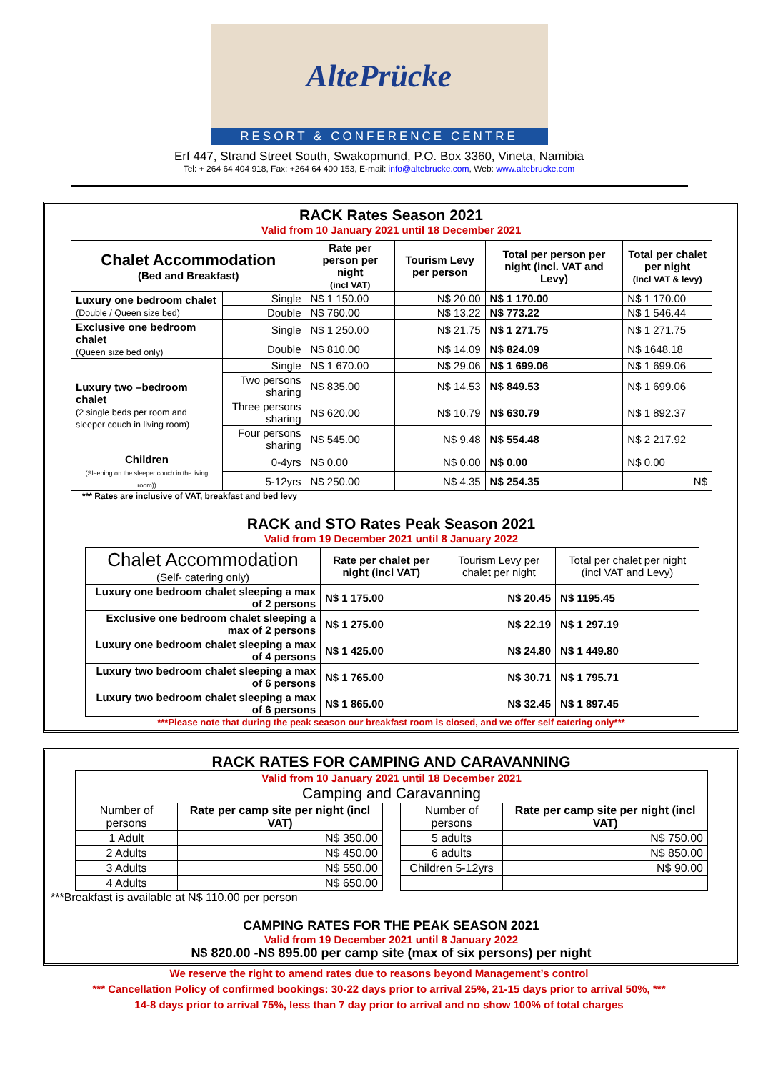AltePrücke
RESORT & CONFERENCE CENTRE
Erf 447, Strand Street South, Swakopmund, P.O. Box 3360, Vineta, Namibia
Tel: + 264 64 404 918, Fax: +264 64 400 153, E-mail: info@altebrucke.com, Web: www.altebrucke.com
RACK Rates Season 2021
Valid from 10 January 2021 until 18 December 2021
| Chalet Accommodation (Bed and Breakfast) | | Rate per person per night (incl VAT) | Tourism Levy per person | Total per person per night (incl. VAT and Levy) | Total per chalet per night (Incl VAT & levy) |
| --- | --- | --- | --- | --- | --- |
| Luxury one bedroom chalet (Double / Queen size bed) | Single | N$ 1 150.00 | N$ 20.00 | N$ 1 170.00 | N$ 1 170.00 |
| | Double | N$ 760.00 | N$ 13.22 | N$ 773.22 | N$ 1 546.44 |
| Exclusive one bedroom chalet (Queen size bed only) | Single | N$ 1 250.00 | N$ 21.75 | N$ 1 271.75 | N$ 1 271.75 |
| | Double | N$ 810.00 | N$ 14.09 | N$ 824.09 | N$ 1648.18 |
| Luxury two –bedroom chalet (2 single beds per room and sleeper couch in living room) | Single | N$ 1 670.00 | N$ 29.06 | N$ 1 699.06 | N$ 1 699.06 |
| | Two persons sharing | N$ 835.00 | N$ 14.53 | N$ 849.53 | N$ 1 699.06 |
| | Three persons sharing | N$ 620.00 | N$ 10.79 | N$ 630.79 | N$ 1 892.37 |
| | Four persons sharing | N$ 545.00 | N$ 9.48 | N$ 554.48 | N$ 2 217.92 |
| Children (Sleeping on the sleeper couch in the living room)) | 0-4yrs | N$ 0.00 | N$ 0.00 | N$ 0.00 | N$ 0.00 |
| | 5-12yrs | N$ 250.00 | N$ 4.35 | N$ 254.35 | N$ |
*** Rates are inclusive of VAT, breakfast and bed levy
RACK and STO Rates Peak Season 2021
Valid from 19 December 2021 until 8 January 2022
| Chalet Accommodation (Self- catering only) | Rate per chalet per night (incl VAT) | Tourism Levy per chalet per night | Total per chalet per night (incl VAT and Levy) |
| --- | --- | --- | --- |
| Luxury one bedroom chalet sleeping a max of 2 persons | N$ 1 175.00 | N$ 20.45 | N$ 1195.45 |
| Exclusive one bedroom chalet sleeping a max of 2 persons | N$ 1 275.00 | N$ 22.19 | N$ 1 297.19 |
| Luxury one bedroom chalet sleeping a max of 4 persons | N$ 1 425.00 | N$ 24.80 | N$ 1 449.80 |
| Luxury two bedroom chalet sleeping a max of 6 persons | N$ 1 765.00 | N$ 30.71 | N$ 1 795.71 |
| Luxury two bedroom chalet sleeping a max of 6 persons | N$ 1 865.00 | N$ 32.45 | N$ 1 897.45 |
***Please note that during the peak season our breakfast room is closed, and we offer self catering only***
RACK RATES FOR CAMPING AND CARAVANNING
| Valid from 10 January 2021 until 18 December 2021 Camping and Caravanning | | | | |
| Number of persons | Rate per camp site per night (incl VAT) | | Number of persons | Rate per camp site per night (incl VAT) |
| 1 Adult | N$ 350.00 | | 5 adults | N$ 750.00 |
| 2 Adults | N$ 450.00 | | 6 adults | N$ 850.00 |
| 3 Adults | N$ 550.00 | | Children 5-12yrs | N$ 90.00 |
| 4 Adults | N$ 650.00 | | | |
***Breakfast is available at N$ 110.00 per person
CAMPING RATES FOR THE PEAK SEASON 2021
Valid from 19 December 2021 until 8 January 2022
N$ 820.00 -N$ 895.00 per camp site (max of six persons) per night
We reserve the right to amend rates due to reasons beyond Management’s control
*** Cancellation Policy of confirmed bookings: 30-22 days prior to arrival 25%, 21-15 days prior to arrival 50%, ***
14-8 days prior to arrival 75%, less than 7 day prior to arrival and no show 100% of total charges